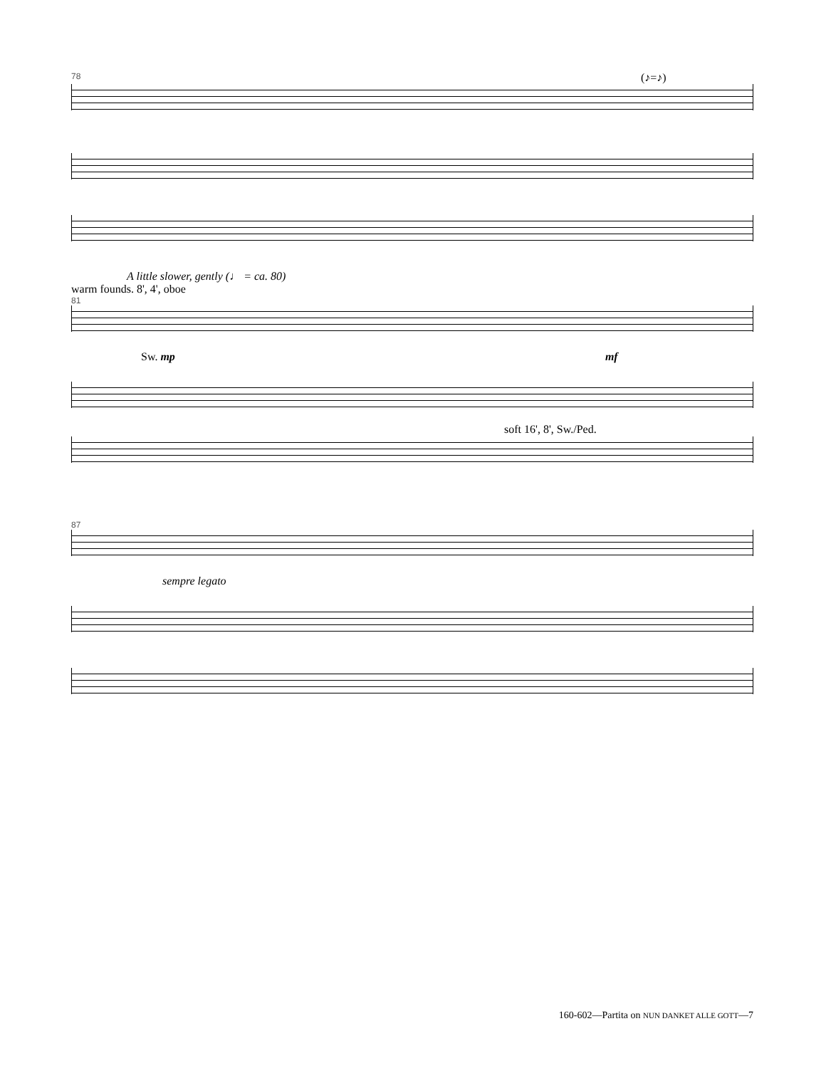78
(♪=♪)
A little slower, gently (♩ = ca. 80)
warm founds. 8', 4', oboe
81
Sw. mp mf
soft 16', 8', Sw./Ped.
87
sempre legato
160-602—Partita on NUN DANKET ALLE GOTT—7